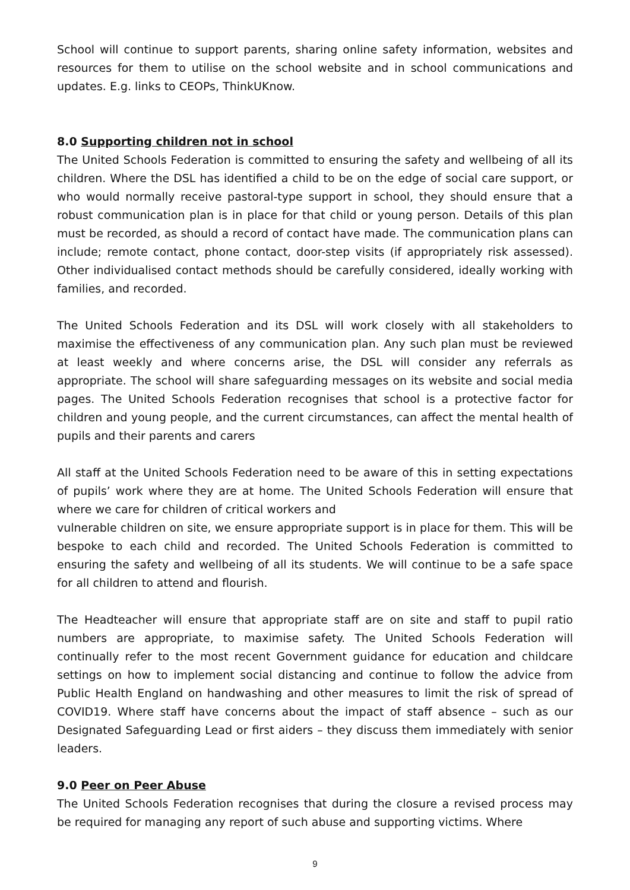School will continue to support parents, sharing online safety information, websites and resources for them to utilise on the school website and in school communications and updates. E.g. links to CEOPs, ThinkUKnow.
8.0 Supporting children not in school
The United Schools Federation is committed to ensuring the safety and wellbeing of all its children. Where the DSL has identified a child to be on the edge of social care support, or who would normally receive pastoral-type support in school, they should ensure that a robust communication plan is in place for that child or young person. Details of this plan must be recorded, as should a record of contact have made. The communication plans can include; remote contact, phone contact, door-step visits (if appropriately risk assessed). Other individualised contact methods should be carefully considered, ideally working with families, and recorded.
The United Schools Federation and its DSL will work closely with all stakeholders to maximise the effectiveness of any communication plan. Any such plan must be reviewed at least weekly and where concerns arise, the DSL will consider any referrals as appropriate. The school will share safeguarding messages on its website and social media pages. The United Schools Federation recognises that school is a protective factor for children and young people, and the current circumstances, can affect the mental health of pupils and their parents and carers
All staff at the United Schools Federation need to be aware of this in setting expectations of pupils’ work where they are at home. The United Schools Federation will ensure that where we care for children of critical workers and
vulnerable children on site, we ensure appropriate support is in place for them. This will be bespoke to each child and recorded. The United Schools Federation is committed to ensuring the safety and wellbeing of all its students. We will continue to be a safe space for all children to attend and flourish.
The Headteacher will ensure that appropriate staff are on site and staff to pupil ratio numbers are appropriate, to maximise safety. The United Schools Federation will continually refer to the most recent Government guidance for education and childcare settings on how to implement social distancing and continue to follow the advice from Public Health England on handwashing and other measures to limit the risk of spread of COVID19. Where staff have concerns about the impact of staff absence – such as our Designated Safeguarding Lead or first aiders – they discuss them immediately with senior leaders.
9.0 Peer on Peer Abuse
The United Schools Federation recognises that during the closure a revised process may be required for managing any report of such abuse and supporting victims. Where
9